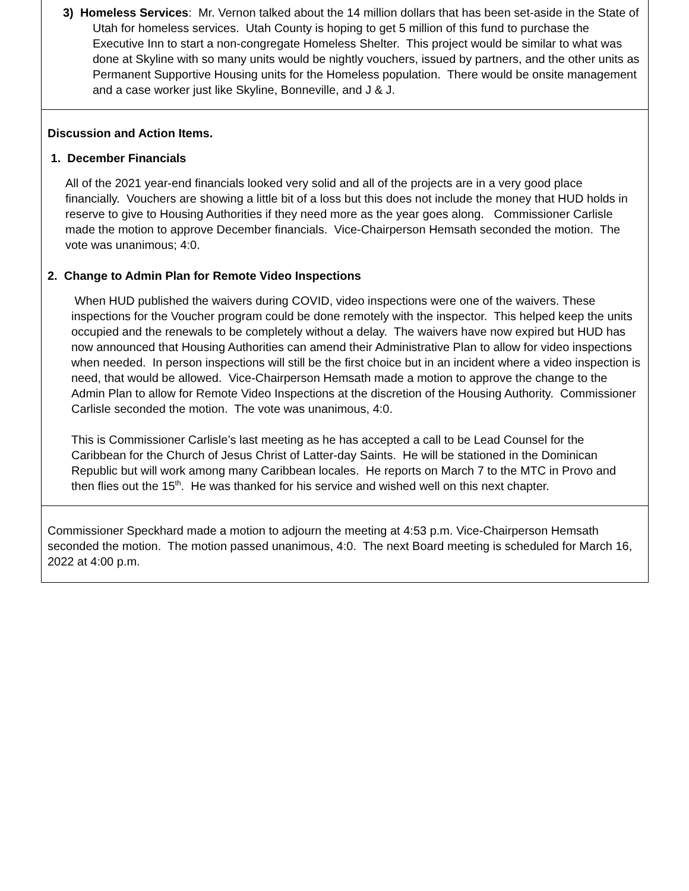3) Homeless Services: Mr. Vernon talked about the 14 million dollars that has been set-aside in the State of Utah for homeless services. Utah County is hoping to get 5 million of this fund to purchase the Executive Inn to start a non-congregate Homeless Shelter. This project would be similar to what was done at Skyline with so many units would be nightly vouchers, issued by partners, and the other units as Permanent Supportive Housing units for the Homeless population. There would be onsite management and a case worker just like Skyline, Bonneville, and J & J.
Discussion and Action Items.
1. December Financials
All of the 2021 year-end financials looked very solid and all of the projects are in a very good place financially. Vouchers are showing a little bit of a loss but this does not include the money that HUD holds in reserve to give to Housing Authorities if they need more as the year goes along. Commissioner Carlisle made the motion to approve December financials. Vice-Chairperson Hemsath seconded the motion. The vote was unanimous; 4:0.
2. Change to Admin Plan for Remote Video Inspections
When HUD published the waivers during COVID, video inspections were one of the waivers. These inspections for the Voucher program could be done remotely with the inspector. This helped keep the units occupied and the renewals to be completely without a delay. The waivers have now expired but HUD has now announced that Housing Authorities can amend their Administrative Plan to allow for video inspections when needed. In person inspections will still be the first choice but in an incident where a video inspection is need, that would be allowed. Vice-Chairperson Hemsath made a motion to approve the change to the Admin Plan to allow for Remote Video Inspections at the discretion of the Housing Authority. Commissioner Carlisle seconded the motion. The vote was unanimous, 4:0.
This is Commissioner Carlisle’s last meeting as he has accepted a call to be Lead Counsel for the Caribbean for the Church of Jesus Christ of Latter-day Saints. He will be stationed in the Dominican Republic but will work among many Caribbean locales. He reports on March 7 to the MTC in Provo and then flies out the 15<sup>th</sup>. He was thanked for his service and wished well on this next chapter.
Commissioner Speckhard made a motion to adjourn the meeting at 4:53 p.m. Vice-Chairperson Hemsath seconded the motion. The motion passed unanimous, 4:0. The next Board meeting is scheduled for March 16, 2022 at 4:00 p.m.